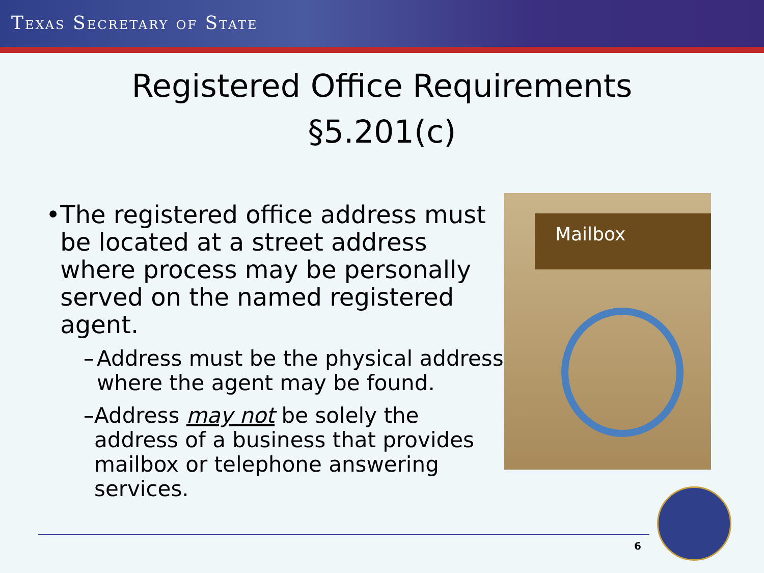TEXAS SECRETARY OF STATE
Registered Office Requirements
§5.201(c)
• The registered office address must be located at a street address where process may be personally served on the named registered agent.
– Address must be the physical address where the agent may be found.
– Address may not be solely the address of a business that provides mailbox or telephone answering services.
Mailbox
6